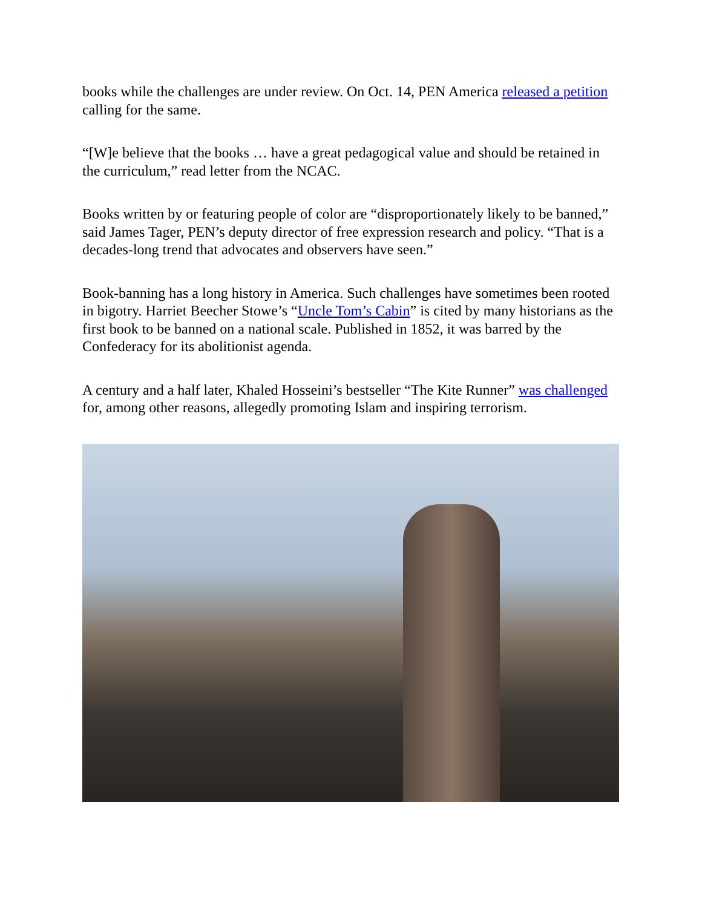books while the challenges are under review. On Oct. 14, PEN America released a petition calling for the same.
“[W]e believe that the books … have a great pedagogical value and should be retained in the curriculum,” read letter from the NCAC.
Books written by or featuring people of color are “disproportionately likely to be banned,” said James Tager, PEN’s deputy director of free expression research and policy. “That is a decades-long trend that advocates and observers have seen.”
Book-banning has a long history in America. Such challenges have sometimes been rooted in bigotry. Harriet Beecher Stowe’s “Uncle Tom’s Cabin” is cited by many historians as the first book to be banned on a national scale. Published in 1852, it was barred by the Confederacy for its abolitionist agenda.
A century and a half later, Khaled Hosseini’s bestseller “The Kite Runner” was challenged for, among other reasons, allegedly promoting Islam and inspiring terrorism.